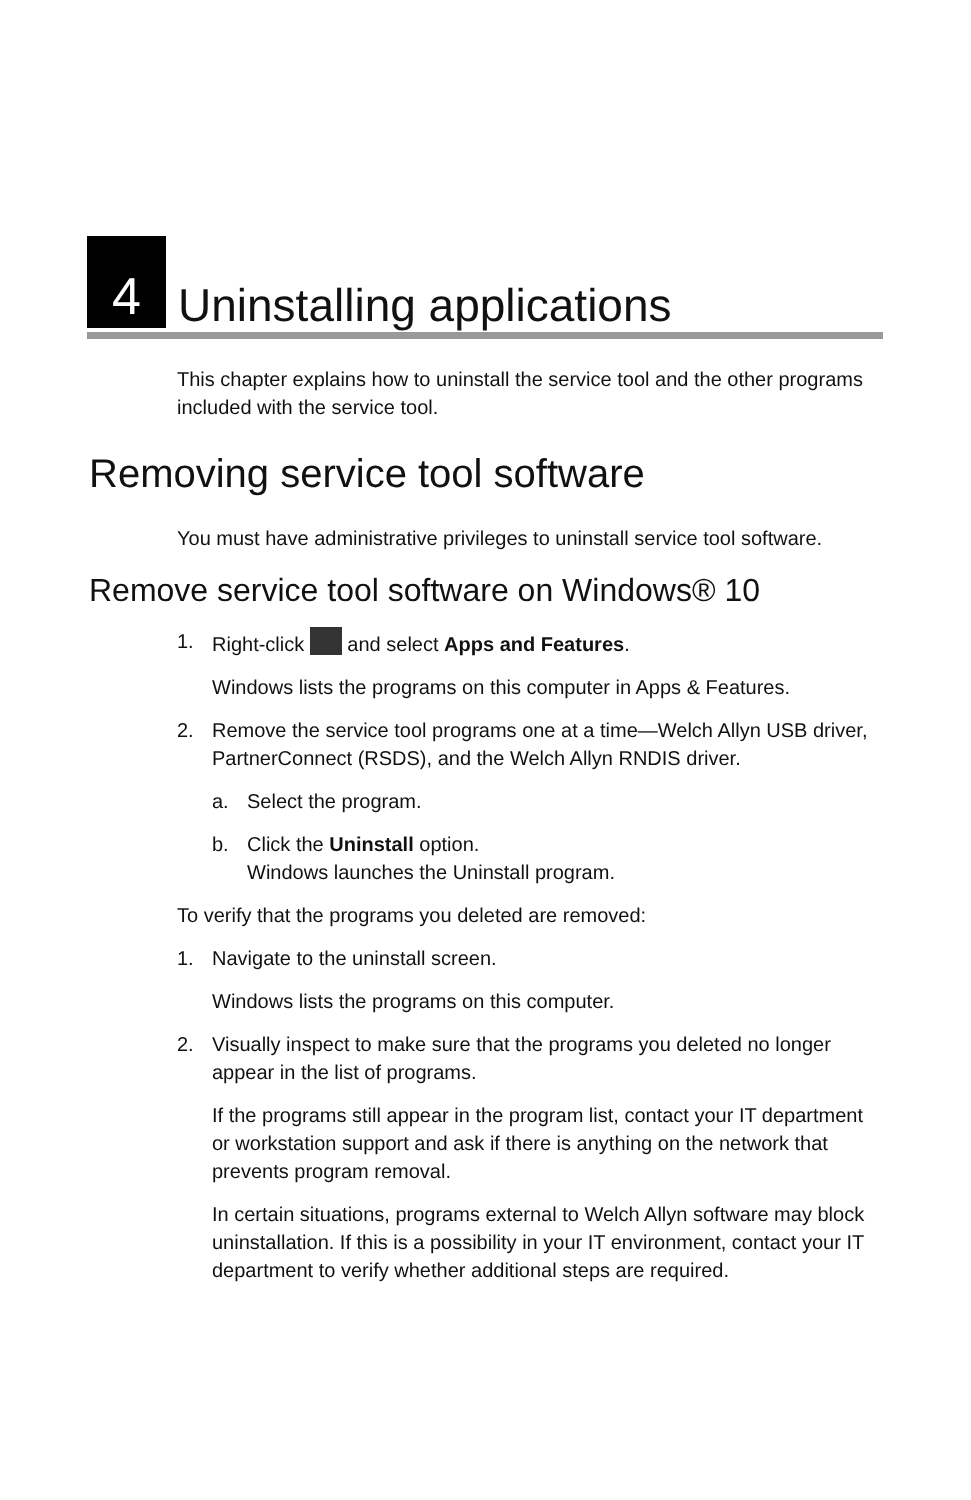4
Uninstalling applications
This chapter explains how to uninstall the service tool and the other programs included with the service tool.
Removing service tool software
You must have administrative privileges to uninstall service tool software.
Remove service tool software on Windows® 10
1. Right-click and select Apps and Features.
Windows lists the programs on this computer in Apps & Features.
2. Remove the service tool programs one at a time—Welch Allyn USB driver, PartnerConnect (RSDS), and the Welch Allyn RNDIS driver.
a. Select the program.
b. Click the Uninstall option.
Windows launches the Uninstall program.
To verify that the programs you deleted are removed:
1. Navigate to the uninstall screen.
Windows lists the programs on this computer.
2. Visually inspect to make sure that the programs you deleted no longer appear in the list of programs.
If the programs still appear in the program list, contact your IT department or workstation support and ask if there is anything on the network that prevents program removal.
In certain situations, programs external to Welch Allyn software may block uninstallation. If this is a possibility in your IT environment, contact your IT department to verify whether additional steps are required.